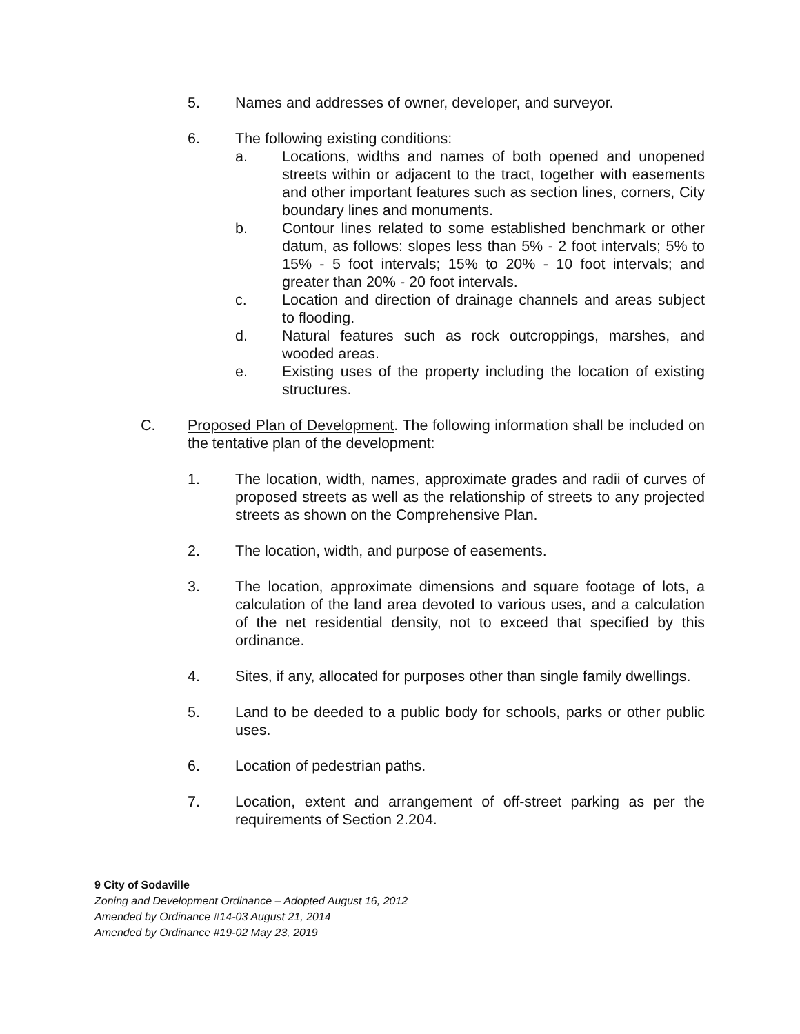5. Names and addresses of owner, developer, and surveyor.
6. The following existing conditions:
a. Locations, widths and names of both opened and unopened streets within or adjacent to the tract, together with easements and other important features such as section lines, corners, City boundary lines and monuments.
b. Contour lines related to some established benchmark or other datum, as follows: slopes less than 5% - 2 foot intervals; 5% to 15% - 5 foot intervals; 15% to 20% - 10 foot intervals; and greater than 20% - 20 foot intervals.
c. Location and direction of drainage channels and areas subject to flooding.
d. Natural features such as rock outcroppings, marshes, and wooded areas.
e. Existing uses of the property including the location of existing structures.
C. Proposed Plan of Development. The following information shall be included on the tentative plan of the development:
1. The location, width, names, approximate grades and radii of curves of proposed streets as well as the relationship of streets to any projected streets as shown on the Comprehensive Plan.
2. The location, width, and purpose of easements.
3. The location, approximate dimensions and square footage of lots, a calculation of the land area devoted to various uses, and a calculation of the net residential density, not to exceed that specified by this ordinance.
4. Sites, if any, allocated for purposes other than single family dwellings.
5. Land to be deeded to a public body for schools, parks or other public uses.
6. Location of pedestrian paths.
7. Location, extent and arrangement of off-street parking as per the requirements of Section 2.204.
9 City of Sodaville
Zoning and Development Ordinance – Adopted August 16, 2012
Amended by Ordinance #14-03 August 21, 2014
Amended by Ordinance #19-02 May 23, 2019